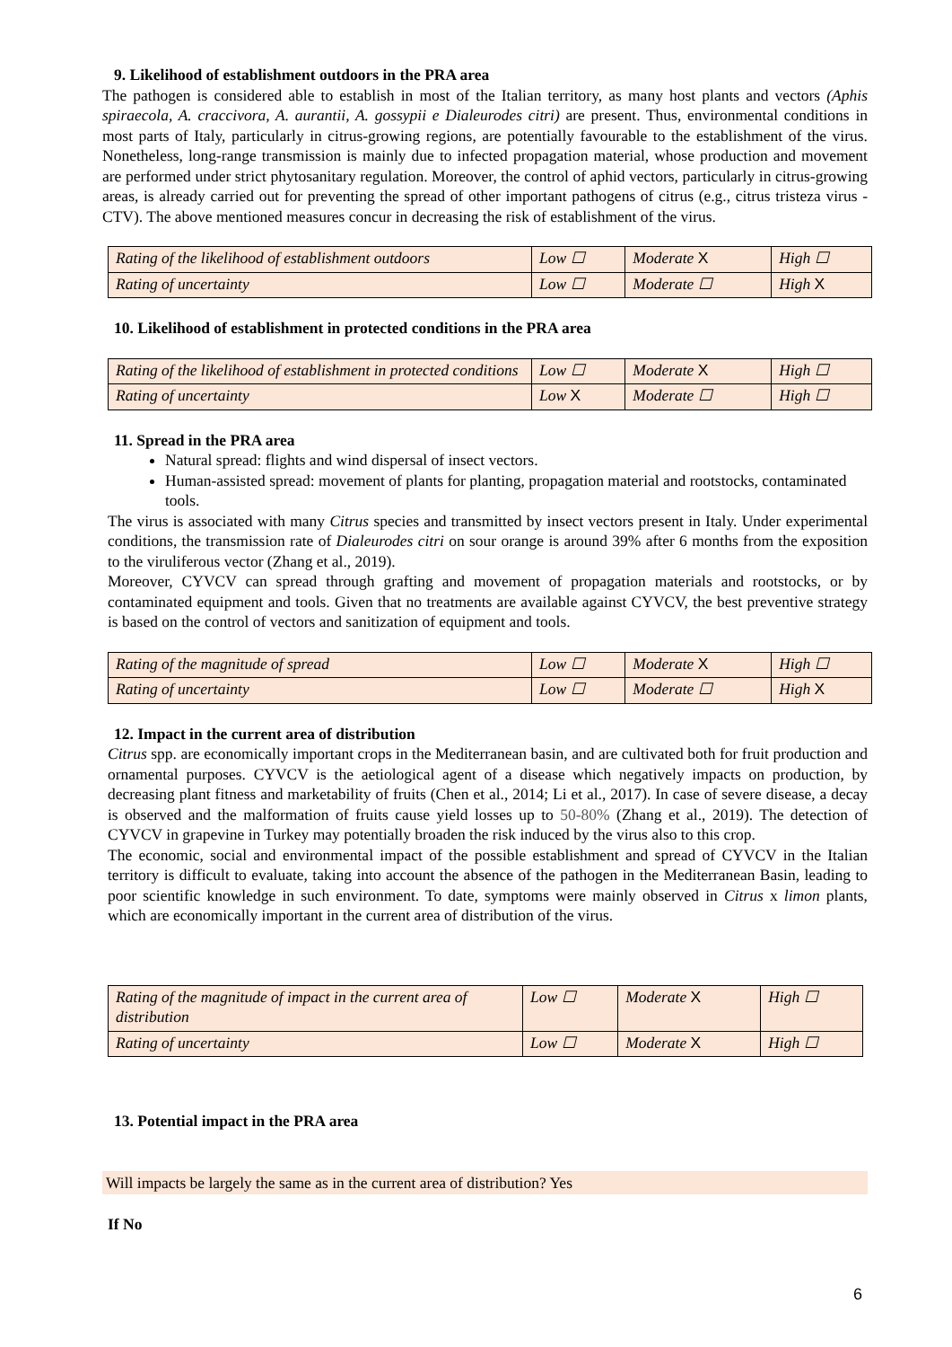9. Likelihood of establishment outdoors in the PRA area
The pathogen is considered able to establish in most of the Italian territory, as many host plants and vectors (Aphis spiraecola, A. craccivora, A. aurantii, A. gossypii e Dialeurodes citri) are present. Thus, environmental conditions in most parts of Italy, particularly in citrus-growing regions, are potentially favourable to the establishment of the virus. Nonetheless, long-range transmission is mainly due to infected propagation material, whose production and movement are performed under strict phytosanitary regulation. Moreover, the control of aphid vectors, particularly in citrus-growing areas, is already carried out for preventing the spread of other important pathogens of citrus (e.g., citrus tristeza virus - CTV). The above mentioned measures concur in decreasing the risk of establishment of the virus.
| Rating of the likelihood of establishment outdoors | Low ☐ | Moderate X | High ☐ |
| Rating of uncertainty | Low ☐ | Moderate ☐ | High X |
10. Likelihood of establishment in protected conditions in the PRA area
| Rating of the likelihood of establishment in protected conditions | Low ☐ | Moderate X | High ☐ |
| Rating of uncertainty | Low X | Moderate ☐ | High ☐ |
11. Spread in the PRA area
Natural spread: flights and wind dispersal of insect vectors.
Human-assisted spread: movement of plants for planting, propagation material and rootstocks, contaminated tools.
The virus is associated with many Citrus species and transmitted by insect vectors present in Italy. Under experimental conditions, the transmission rate of Dialeurodes citri on sour orange is around 39% after 6 months from the exposition to the viruliferous vector (Zhang et al., 2019).
Moreover, CYVCV can spread through grafting and movement of propagation materials and rootstocks, or by contaminated equipment and tools. Given that no treatments are available against CYVCV, the best preventive strategy is based on the control of vectors and sanitization of equipment and tools.
| Rating of the magnitude of spread | Low ☐ | Moderate X | High ☐ |
| Rating of uncertainty | Low ☐ | Moderate ☐ | High X |
12. Impact in the current area of distribution
Citrus spp. are economically important crops in the Mediterranean basin, and are cultivated both for fruit production and ornamental purposes. CYVCV is the aetiological agent of a disease which negatively impacts on production, by decreasing plant fitness and marketability of fruits (Chen et al., 2014; Li et al., 2017). In case of severe disease, a decay is observed and the malformation of fruits cause yield losses up to 50-80% (Zhang et al., 2019). The detection of CYVCV in grapevine in Turkey may potentially broaden the risk induced by the virus also to this crop.
The economic, social and environmental impact of the possible establishment and spread of CYVCV in the Italian territory is difficult to evaluate, taking into account the absence of the pathogen in the Mediterranean Basin, leading to poor scientific knowledge in such environment. To date, symptoms were mainly observed in Citrus x limon plants, which are economically important in the current area of distribution of the virus.
| Rating of the magnitude of impact in the current area of distribution | Low ☐ | Moderate X | High ☐ |
| Rating of uncertainty | Low ☐ | Moderate X | High ☐ |
13. Potential impact in the PRA area
Will impacts be largely the same as in the current area of distribution? Yes
If No
6